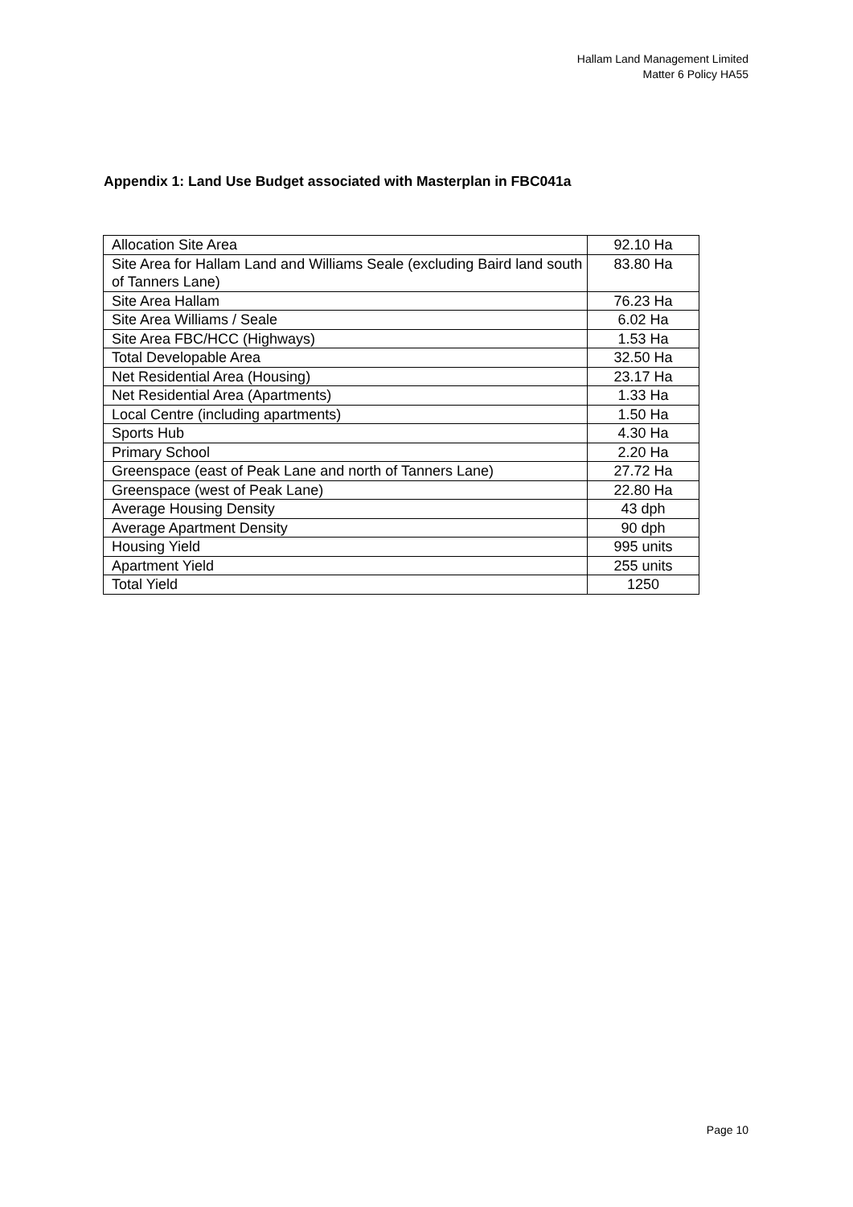Hallam Land Management Limited
Matter 6 Policy HA55
Appendix 1: Land Use Budget associated with Masterplan in FBC041a
| Allocation Site Area | 92.10 Ha |
| Site Area for Hallam Land and Williams Seale (excluding Baird land south of Tanners Lane) | 83.80 Ha |
| Site Area Hallam | 76.23 Ha |
| Site Area Williams / Seale | 6.02 Ha |
| Site Area FBC/HCC (Highways) | 1.53 Ha |
| Total Developable Area | 32.50 Ha |
| Net Residential Area (Housing) | 23.17 Ha |
| Net Residential Area (Apartments) | 1.33 Ha |
| Local Centre (including apartments) | 1.50 Ha |
| Sports Hub | 4.30 Ha |
| Primary School | 2.20 Ha |
| Greenspace (east of Peak Lane and north of Tanners Lane) | 27.72 Ha |
| Greenspace (west of Peak Lane) | 22.80 Ha |
| Average Housing Density | 43 dph |
| Average Apartment Density | 90 dph |
| Housing Yield | 995 units |
| Apartment Yield | 255 units |
| Total Yield | 1250 |
Page 10